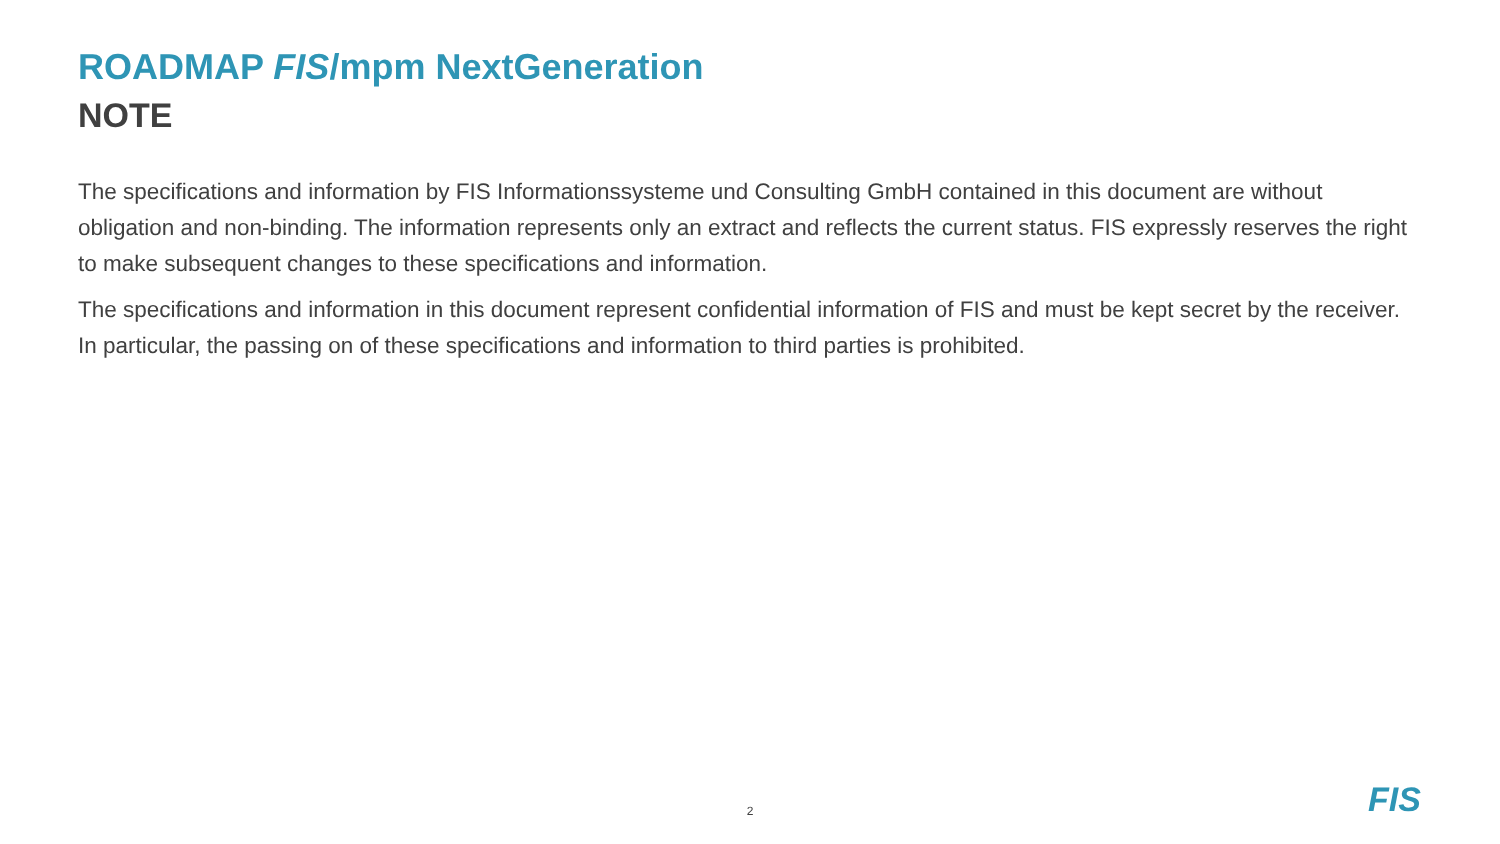ROADMAP FIS/mpm NextGeneration
NOTE
The specifications and information by FIS Informationssysteme und Consulting GmbH contained in this document are without obligation and non-binding. The information represents only an extract and reflects the current status. FIS expressly reserves the right to make subsequent changes to these specifications and information.
The specifications and information in this document represent confidential information of FIS and must be kept secret by the receiver. In particular, the passing on of these specifications and information to third parties is prohibited.
2 FIS